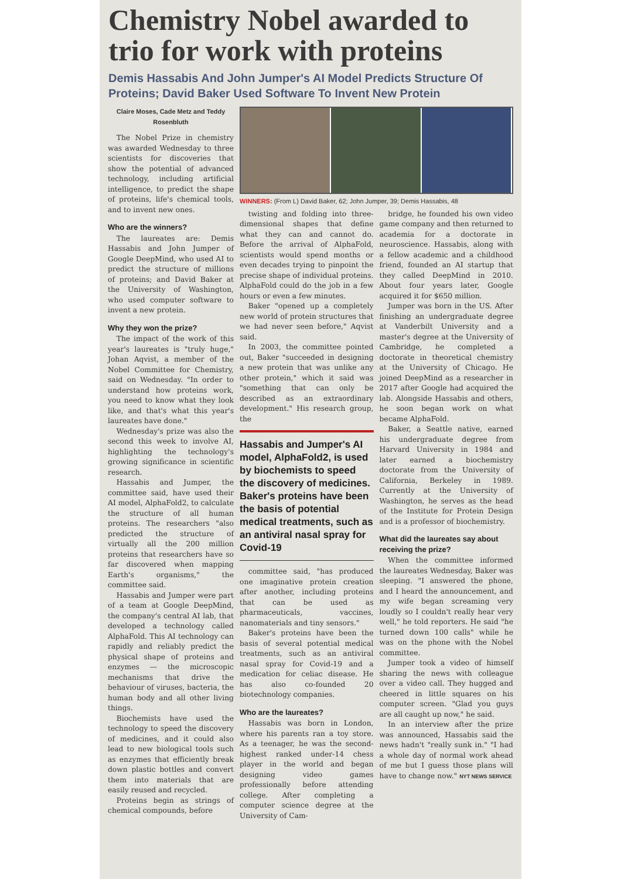Chemistry Nobel awarded to trio for work with proteins
Demis Hassabis And John Jumper's AI Model Predicts Structure Of Proteins; David Baker Used Software To Invent New Protein
Claire Moses, Cade Metz and Teddy Rosenbluth
The Nobel Prize in chemistry was awarded Wednesday to three scientists for discoveries that show the potential of advanced technology, including artificial intelligence, to predict the shape of proteins, life's chemical tools, and to invent new ones.
Who are the winners?
The laureates are: Demis Hassabis and John Jumper of Google DeepMind, who used AI to predict the structure of millions of proteins; and David Baker at the University of Washington, who used computer software to invent a new protein.
Why they won the prize?
The impact of the work of this year's laureates is "truly huge," Johan Aqvist, a member of the Nobel Committee for Chemistry, said on Wednesday. "In order to understand how proteins work, you need to know what they look like, and that's what this year's laureates have done."
Wednesday's prize was also the second this week to involve AI, highlighting the technology's growing significance in scientific research.
Hassabis and Jumper, the committee said, have used their AI model, AlphaFold2, to calculate the structure of all human proteins. The researchers "also predicted the structure of virtually all the 200 million proteins that researchers have so far discovered when mapping Earth's organisms," the committee said.
Hassabis and Jumper were part of a team at Google DeepMind, the company's central AI lab, that developed a technology called AlphaFold. This AI technology can rapidly and reliably predict the physical shape of proteins and enzymes — the microscopic mechanisms that drive the behaviour of viruses, bacteria, the human body and all other living things.
Biochemists have used the technology to speed the discovery of medicines, and it could also lead to new biological tools such as enzymes that efficiently break down plastic bottles and convert them into materials that are easily reused and recycled.
Proteins begin as strings of chemical compounds, before
WINNERS: (From L) David Baker, 62; John Jumper, 39; Demis Hassabis, 48
twisting and folding into three-dimensional shapes that define what they can and cannot do. Before the arrival of AlphaFold, scientists would spend months or even decades trying to pinpoint the precise shape of individual proteins. AlphaFold could do the job in a few hours or even a few minutes.
Baker "opened up a completely new world of protein structures that we had never seen before," Aqvist said.
In 2003, the committee pointed out, Baker "succeeded in designing a new protein that was unlike any other protein," which it said was "something that can only be described as an extraordinary development." His research group, the
Hassabis and Jumper's AI model, AlphaFold2, is used by biochemists to speed the discovery of medicines. Baker's proteins have been the basis of potential medical treatments, such as an antiviral nasal spray for Covid-19
committee said, "has produced one imaginative protein creation after another, including proteins that can be used as pharmaceuticals, vaccines, nanomaterials and tiny sensors."
Baker's proteins have been the basis of several potential medical treatments, such as an antiviral nasal spray for Covid-19 and a medication for celiac disease. He has also co-founded 20 biotechnology companies.
Who are the laureates?
Hassabis was born in London, where his parents ran a toy store. As a teenager, he was the second-highest ranked under-14 chess player in the world and began designing video games professionally before attending college. After completing a computer science degree at the University of Cam-
bridge, he founded his own video game company and then returned to academia for a doctorate in neuroscience. Hassabis, along with a fellow academic and a childhood friend, founded an AI startup that they called DeepMind in 2010. About four years later, Google acquired it for $650 million.
Jumper was born in the US. After finishing an undergraduate degree at Vanderbilt University and a master's degree at the University of Cambridge, he completed a doctorate in theoretical chemistry at the University of Chicago. He joined DeepMind as a researcher in 2017 after Google had acquired the lab. Alongside Hassabis and others, he soon began work on what became AlphaFold.
Baker, a Seattle native, earned his undergraduate degree from Harvard University in 1984 and later earned a biochemistry doctorate from the University of California, Berkeley in 1989. Currently at the University of Washington, he serves as the head of the Institute for Protein Design and is a professor of biochemistry.
What did the laureates say about receiving the prize?
When the committee informed the laureates Wednesday, Baker was sleeping. "I answered the phone, and I heard the announcement, and my wife began screaming very loudly so I couldn't really hear very well," he told reporters. He said "he turned down 100 calls" while he was on the phone with the Nobel committee.
Jumper took a video of himself sharing the news with colleague over a video call. They hugged and cheered in little squares on his computer screen. "Glad you guys are all caught up now," he said.
In an interview after the prize was announced, Hassabis said the news hadn't "really sunk in." "I had a whole day of normal work ahead of me but I guess those plans will have to change now." NYT NEWS SERVICE